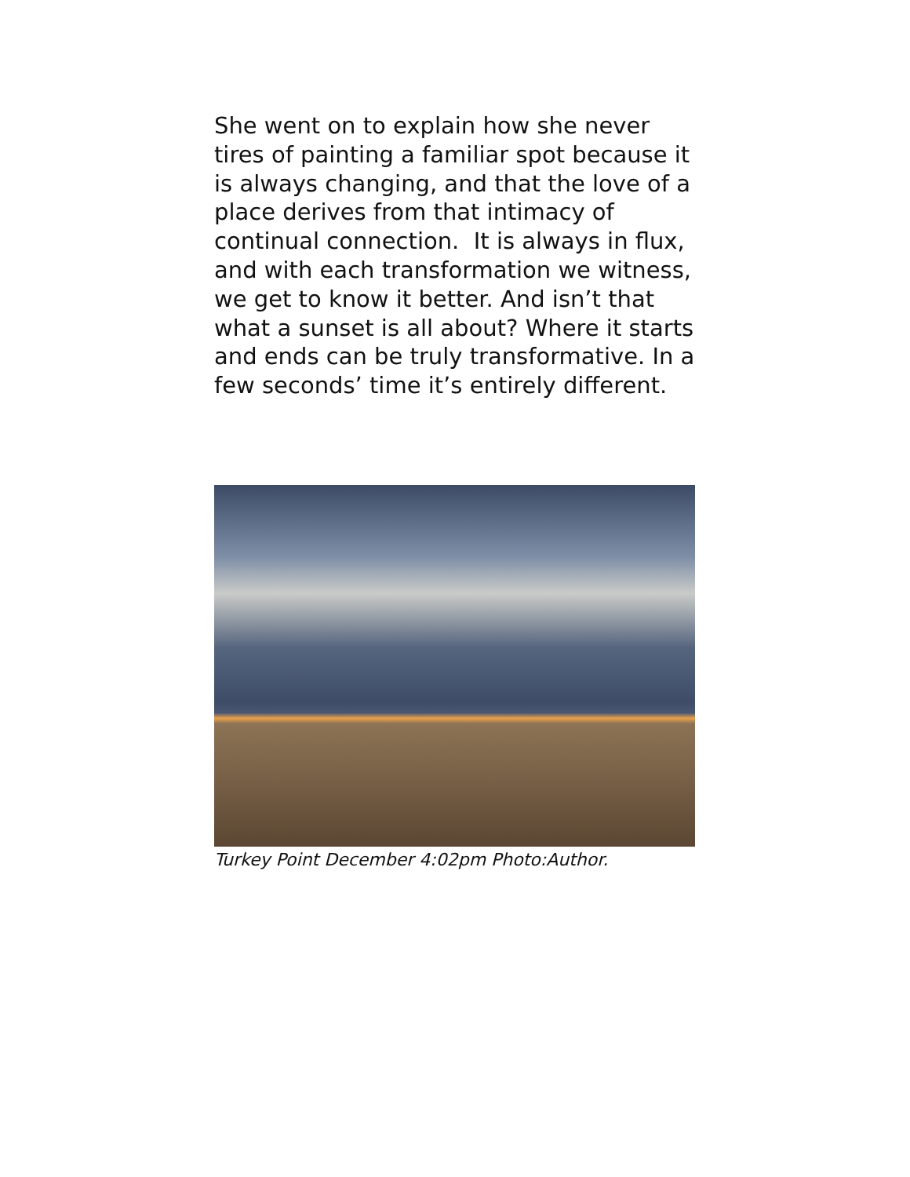She went on to explain how she never tires of painting a familiar spot because it is always changing, and that the love of a place derives from that intimacy of continual connection. It is always in flux, and with each transformation we witness, we get to know it better. And isn’t that what a sunset is all about? Where it starts and ends can be truly transformative. In a few seconds’ time it’s entirely different.
Turkey Point December 4:02pm Photo:Author.